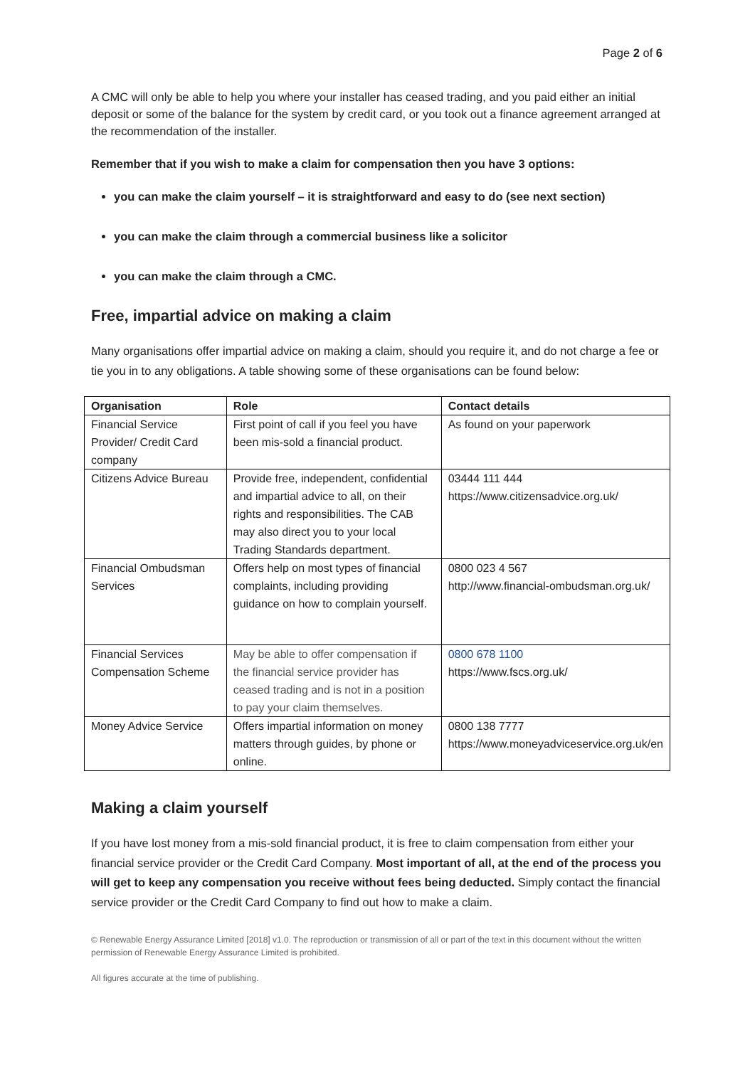Page 2 of 6
A CMC will only be able to help you where your installer has ceased trading, and you paid either an initial deposit or some of the balance for the system by credit card, or you took out a finance agreement arranged at the recommendation of the installer.
Remember that if you wish to make a claim for compensation then you have 3 options:
you can make the claim yourself – it is straightforward and easy to do (see next section)
you can make the claim through a commercial business like a solicitor
you can make the claim through a CMC.
Free, impartial advice on making a claim
Many organisations offer impartial advice on making a claim, should you require it, and do not charge a fee or tie you in to any obligations. A table showing some of these organisations can be found below:
| Organisation | Role | Contact details |
| --- | --- | --- |
| Financial Service Provider/ Credit Card company | First point of call if you feel you have been mis-sold a financial product. | As found on your paperwork |
| Citizens Advice Bureau | Provide free, independent, confidential and impartial advice to all, on their rights and responsibilities. The CAB may also direct you to your local Trading Standards department. | 03444 111 444 https://www.citizensadvice.org.uk/ |
| Financial Ombudsman Services | Offers help on most types of financial complaints, including providing guidance on how to complain yourself. | 0800 023 4 567 http://www.financial-ombudsman.org.uk/ |
| Financial Services Compensation Scheme | May be able to offer compensation if the financial service provider has ceased trading and is not in a position to pay your claim themselves. | 0800 678 1100 https://www.fscs.org.uk/ |
| Money Advice Service | Offers impartial information on money matters through guides, by phone or online. | 0800 138 7777 https://www.moneyadviceservice.org.uk/en |
Making a claim yourself
If you have lost money from a mis-sold financial product, it is free to claim compensation from either your financial service provider or the Credit Card Company. Most important of all, at the end of the process you will get to keep any compensation you receive without fees being deducted. Simply contact the financial service provider or the Credit Card Company to find out how to make a claim.
© Renewable Energy Assurance Limited [2018] v1.0. The reproduction or transmission of all or part of the text in this document without the written permission of Renewable Energy Assurance Limited is prohibited.
All figures accurate at the time of publishing.